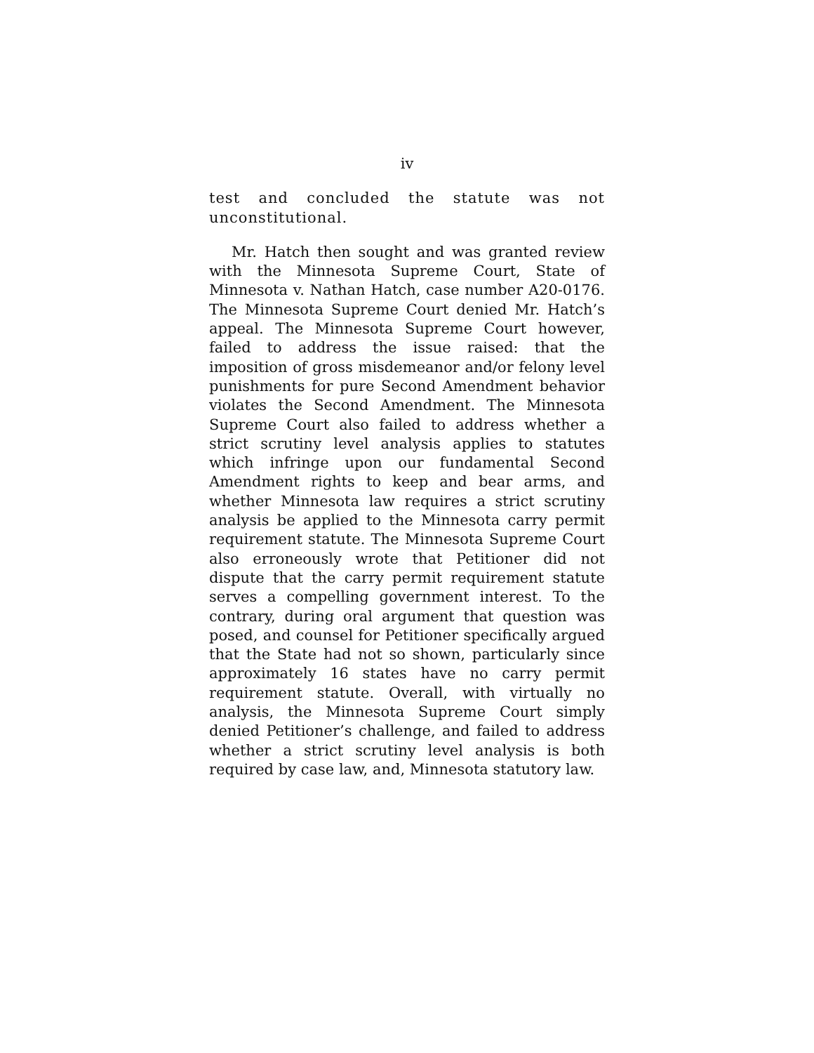iv
test and concluded the statute was not unconstitutional.
Mr. Hatch then sought and was granted review with the Minnesota Supreme Court, State of Minnesota v. Nathan Hatch, case number A20-0176. The Minnesota Supreme Court denied Mr. Hatch’s appeal. The Minnesota Supreme Court however, failed to address the issue raised: that the imposition of gross misdemeanor and/or felony level punishments for pure Second Amendment behavior violates the Second Amendment. The Minnesota Supreme Court also failed to address whether a strict scrutiny level analysis applies to statutes which infringe upon our fundamental Second Amendment rights to keep and bear arms, and whether Minnesota law requires a strict scrutiny analysis be applied to the Minnesota carry permit requirement statute. The Minnesota Supreme Court also erroneously wrote that Petitioner did not dispute that the carry permit requirement statute serves a compelling government interest. To the contrary, during oral argument that question was posed, and counsel for Petitioner specifically argued that the State had not so shown, particularly since approximately 16 states have no carry permit requirement statute. Overall, with virtually no analysis, the Minnesota Supreme Court simply denied Petitioner’s challenge, and failed to address whether a strict scrutiny level analysis is both required by case law, and, Minnesota statutory law.